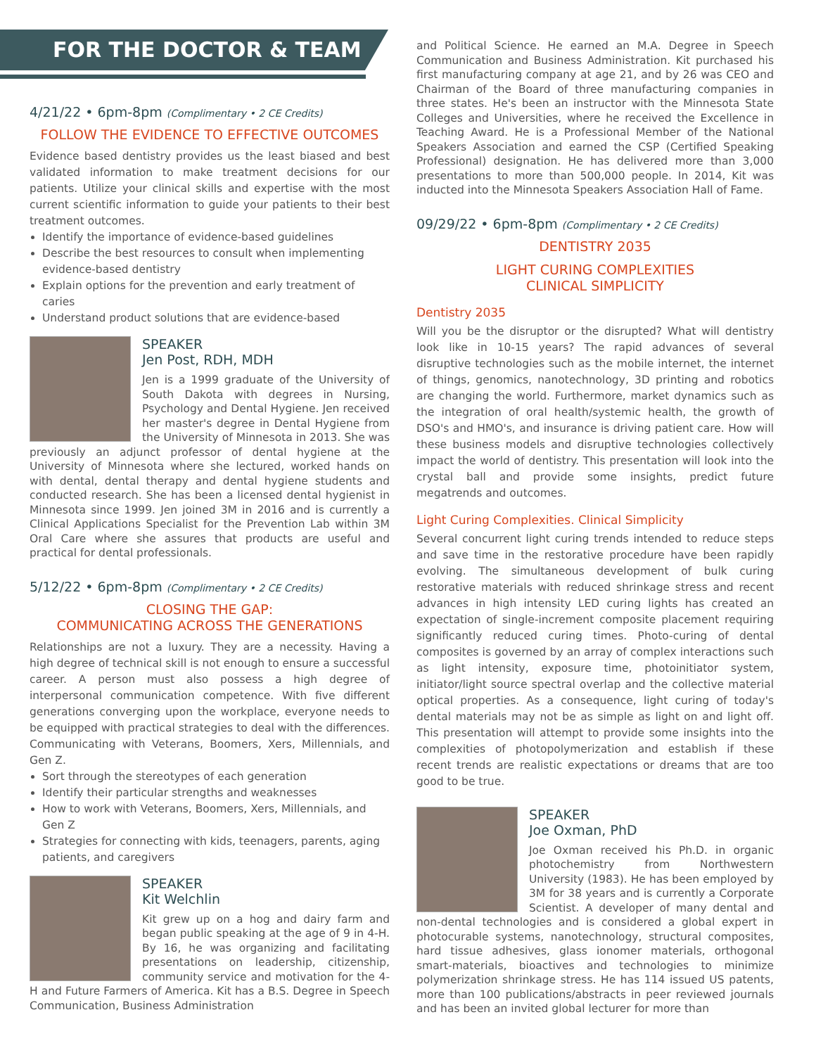FOR THE DOCTOR & TEAM
4/21/22 • 6pm-8pm (Complimentary • 2 CE Credits)
FOLLOW THE EVIDENCE TO EFFECTIVE OUTCOMES
Evidence based dentistry provides us the least biased and best validated information to make treatment decisions for our patients. Utilize your clinical skills and expertise with the most current scientific information to guide your patients to their best treatment outcomes.
Identify the importance of evidence-based guidelines
Describe the best resources to consult when implementing evidence-based dentistry
Explain options for the prevention and early treatment of caries
Understand product solutions that are evidence-based
SPEAKER
Jen Post, RDH, MDH
Jen is a 1999 graduate of the University of South Dakota with degrees in Nursing, Psychology and Dental Hygiene. Jen received her master's degree in Dental Hygiene from the University of Minnesota in 2013. She was previously an adjunct professor of dental hygiene at the University of Minnesota where she lectured, worked hands on with dental, dental therapy and dental hygiene students and conducted research. She has been a licensed dental hygienist in Minnesota since 1999. Jen joined 3M in 2016 and is currently a Clinical Applications Specialist for the Prevention Lab within 3M Oral Care where she assures that products are useful and practical for dental professionals.
5/12/22 • 6pm-8pm (Complimentary • 2 CE Credits)
CLOSING THE GAP:
COMMUNICATING ACROSS THE GENERATIONS
Relationships are not a luxury. They are a necessity. Having a high degree of technical skill is not enough to ensure a successful career. A person must also possess a high degree of interpersonal communication competence. With five different generations converging upon the workplace, everyone needs to be equipped with practical strategies to deal with the differences. Communicating with Veterans, Boomers, Xers, Millennials, and Gen Z.
Sort through the stereotypes of each generation
Identify their particular strengths and weaknesses
How to work with Veterans, Boomers, Xers, Millennials, and Gen Z
Strategies for connecting with kids, teenagers, parents, aging patients, and caregivers
SPEAKER
Kit Welchlin
Kit grew up on a hog and dairy farm and began public speaking at the age of 9 in 4-H. By 16, he was organizing and facilitating presentations on leadership, citizenship, community service and motivation for the 4-H and Future Farmers of America. Kit has a B.S. Degree in Speech Communication, Business Administration
and Political Science. He earned an M.A. Degree in Speech Communication and Business Administration. Kit purchased his first manufacturing company at age 21, and by 26 was CEO and Chairman of the Board of three manufacturing companies in three states. He's been an instructor with the Minnesota State Colleges and Universities, where he received the Excellence in Teaching Award. He is a Professional Member of the National Speakers Association and earned the CSP (Certified Speaking Professional) designation. He has delivered more than 3,000 presentations to more than 500,000 people. In 2014, Kit was inducted into the Minnesota Speakers Association Hall of Fame.
09/29/22 • 6pm-8pm (Complimentary • 2 CE Credits)
DENTISTRY 2035
LIGHT CURING COMPLEXITIES
CLINICAL SIMPLICITY
Dentistry 2035
Will you be the disruptor or the disrupted? What will dentistry look like in 10-15 years? The rapid advances of several disruptive technologies such as the mobile internet, the internet of things, genomics, nanotechnology, 3D printing and robotics are changing the world. Furthermore, market dynamics such as the integration of oral health/systemic health, the growth of DSO's and HMO's, and insurance is driving patient care. How will these business models and disruptive technologies collectively impact the world of dentistry. This presentation will look into the crystal ball and provide some insights, predict future megatrends and outcomes.
Light Curing Complexities. Clinical Simplicity
Several concurrent light curing trends intended to reduce steps and save time in the restorative procedure have been rapidly evolving. The simultaneous development of bulk curing restorative materials with reduced shrinkage stress and recent advances in high intensity LED curing lights has created an expectation of single-increment composite placement requiring significantly reduced curing times. Photo-curing of dental composites is governed by an array of complex interactions such as light intensity, exposure time, photoinitiator system, initiator/light source spectral overlap and the collective material optical properties. As a consequence, light curing of today's dental materials may not be as simple as light on and light off. This presentation will attempt to provide some insights into the complexities of photopolymerization and establish if these recent trends are realistic expectations or dreams that are too good to be true.
SPEAKER
Joe Oxman, PhD
Joe Oxman received his Ph.D. in organic photochemistry from Northwestern University (1983). He has been employed by 3M for 38 years and is currently a Corporate Scientist. A developer of many dental and non-dental technologies and is considered a global expert in photocurable systems, nanotechnology, structural composites, hard tissue adhesives, glass ionomer materials, orthogonal smart-materials, bioactives and technologies to minimize polymerization shrinkage stress. He has 114 issued US patents, more than 100 publications/abstracts in peer reviewed journals and has been an invited global lecturer for more than